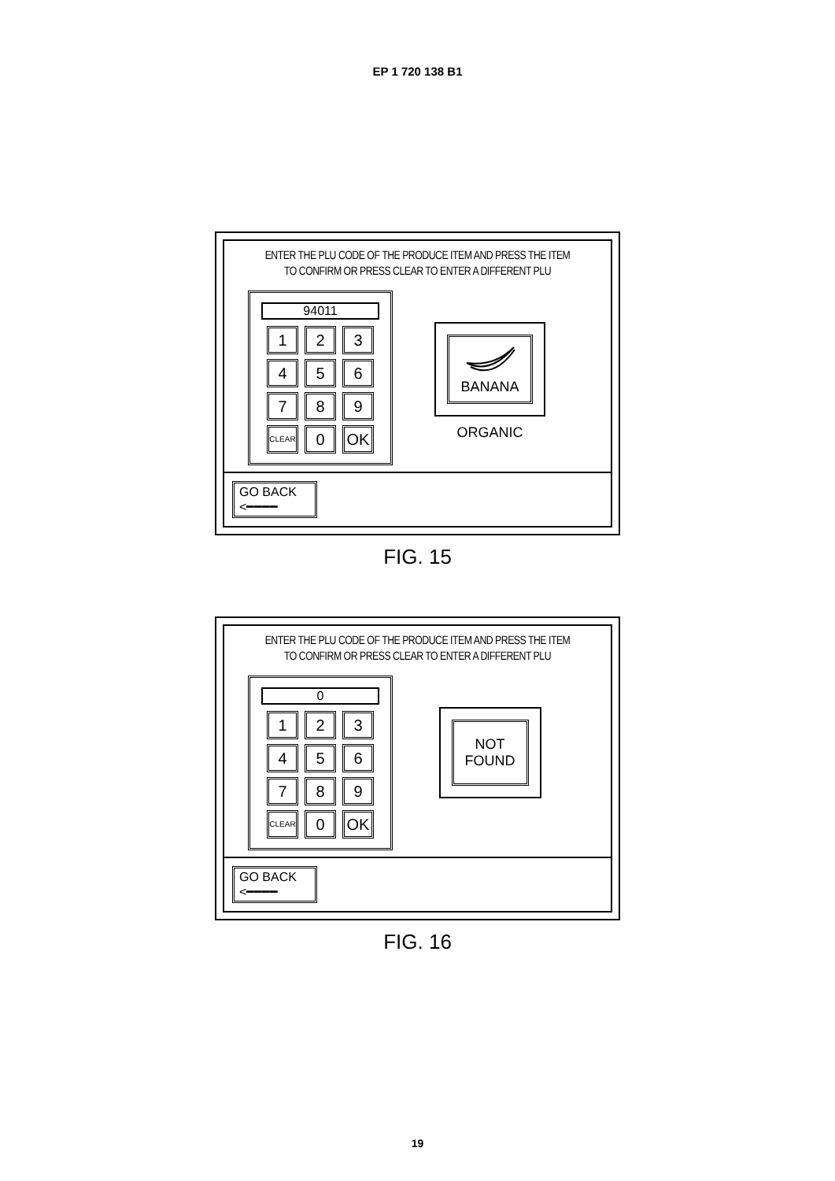EP 1 720 138 B1
ENTER THE PLU CODE OF THE PRODUCE ITEM AND PRESS THE ITEM
TO CONFIRM OR PRESS CLEAR TO ENTER A DIFFERENT PLU
94011
1
2
3
4
5
6
7
8
9
CLEAR
0
OK
BANANA
ORGANIC
GO BACK
<━━━━
FIG. 15
ENTER THE PLU CODE OF THE PRODUCE ITEM AND PRESS THE ITEM
TO CONFIRM OR PRESS CLEAR TO ENTER A DIFFERENT PLU
0
1
2
3
4
5
6
7
8
9
CLEAR
0
OK
NOT
FOUND
GO BACK
<━━━━
FIG. 16
19